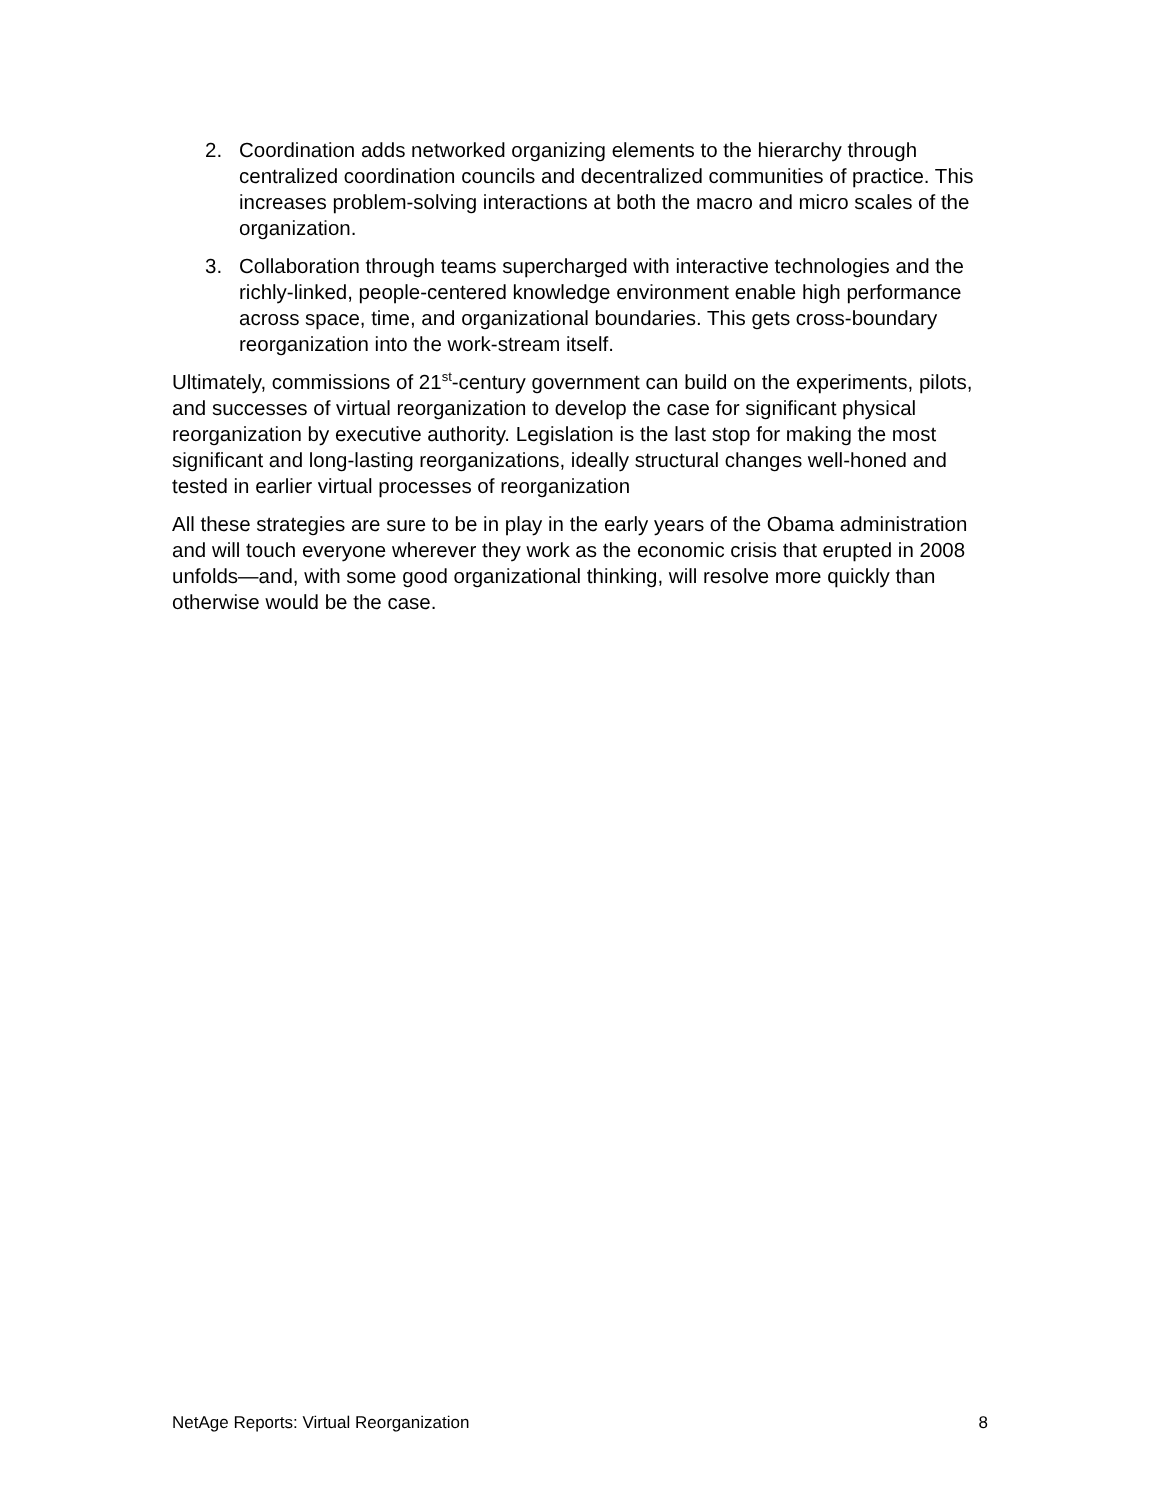2. Coordination adds networked organizing elements to the hierarchy through centralized coordination councils and decentralized communities of practice. This increases problem-solving interactions at both the macro and micro scales of the organization.
3. Collaboration through teams supercharged with interactive technologies and the richly-linked, people-centered knowledge environment enable high performance across space, time, and organizational boundaries. This gets cross-boundary reorganization into the work-stream itself.
Ultimately, commissions of 21<sup>st</sup>-century government can build on the experiments, pilots, and successes of virtual reorganization to develop the case for significant physical reorganization by executive authority. Legislation is the last stop for making the most significant and long-lasting reorganizations, ideally structural changes well-honed and tested in earlier virtual processes of reorganization
All these strategies are sure to be in play in the early years of the Obama administration and will touch everyone wherever they work as the economic crisis that erupted in 2008 unfolds—and, with some good organizational thinking, will resolve more quickly than otherwise would be the case.
NetAge Reports: Virtual Reorganization 8